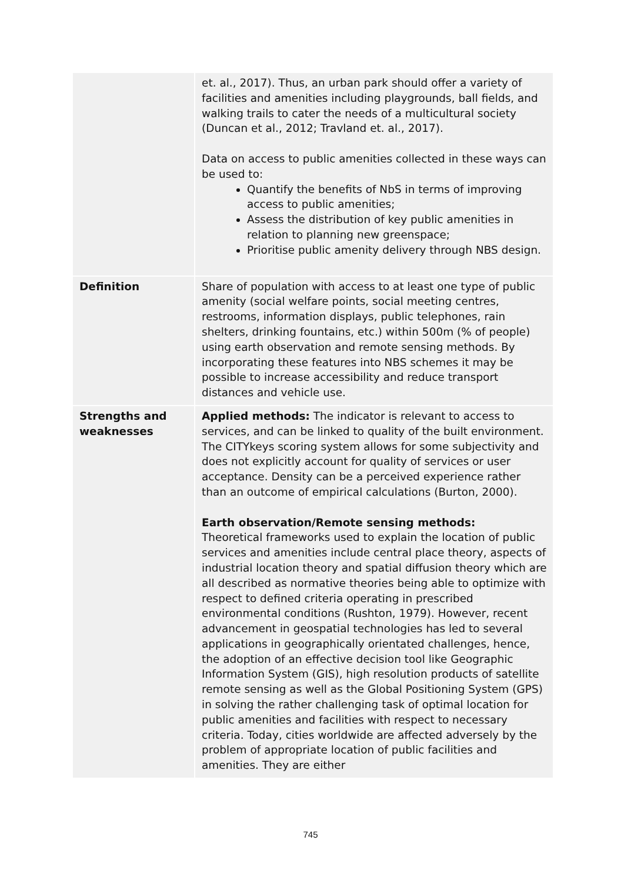| | et. al., 2017). Thus, an urban park should offer a variety of facilities and amenities including playgrounds, ball fields, and walking trails to cater the needs of a multicultural society (Duncan et al., 2012; Travland et. al., 2017). Data on access to public amenities collected in these ways can be used to: Quantify the benefits of NbS in terms of improving access to public amenities; Assess the distribution of key public amenities in relation to planning new greenspace; Prioritise public amenity delivery through NBS design. |
| Definition | Share of population with access to at least one type of public amenity (social welfare points, social meeting centres, restrooms, information displays, public telephones, rain shelters, drinking fountains, etc.) within 500m (% of people) using earth observation and remote sensing methods. By incorporating these features into NBS schemes it may be possible to increase accessibility and reduce transport distances and vehicle use. |
| Strengths and weaknesses | Applied methods: The indicator is relevant to access to services, and can be linked to quality of the built environment. The CITYkeys scoring system allows for some subjectivity and does not explicitly account for quality of services or user acceptance. Density can be a perceived experience rather than an outcome of empirical calculations (Burton, 2000). Earth observation/Remote sensing methods: Theoretical frameworks used to explain the location of public services and amenities include central place theory, aspects of industrial location theory and spatial diffusion theory which are all described as normative theories being able to optimize with respect to defined criteria operating in prescribed environmental conditions (Rushton, 1979). However, recent advancement in geospatial technologies has led to several applications in geographically orientated challenges, hence, the adoption of an effective decision tool like Geographic Information System (GIS), high resolution products of satellite remote sensing as well as the Global Positioning System (GPS) in solving the rather challenging task of optimal location for public amenities and facilities with respect to necessary criteria. Today, cities worldwide are affected adversely by the problem of appropriate location of public facilities and amenities. They are either |
745